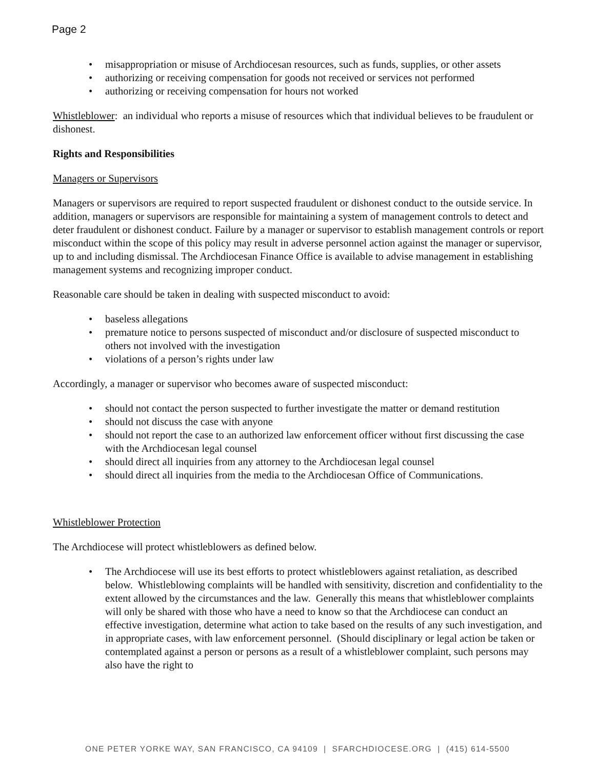Page 2
• misappropriation or misuse of Archdiocesan resources, such as funds, supplies, or other assets
• authorizing or receiving compensation for goods not received or services not performed
• authorizing or receiving compensation for hours not worked
Whistleblower: an individual who reports a misuse of resources which that individual believes to be fraudulent or dishonest.
Rights and Responsibilities
Managers or Supervisors
Managers or supervisors are required to report suspected fraudulent or dishonest conduct to the outside service. In addition, managers or supervisors are responsible for maintaining a system of management controls to detect and deter fraudulent or dishonest conduct. Failure by a manager or supervisor to establish management controls or report misconduct within the scope of this policy may result in adverse personnel action against the manager or supervisor, up to and including dismissal. The Archdiocesan Finance Office is available to advise management in establishing management systems and recognizing improper conduct.
Reasonable care should be taken in dealing with suspected misconduct to avoid:
• baseless allegations
• premature notice to persons suspected of misconduct and/or disclosure of suspected misconduct to others not involved with the investigation
• violations of a person’s rights under law
Accordingly, a manager or supervisor who becomes aware of suspected misconduct:
• should not contact the person suspected to further investigate the matter or demand restitution
• should not discuss the case with anyone
• should not report the case to an authorized law enforcement officer without first discussing the case with the Archdiocesan legal counsel
• should direct all inquiries from any attorney to the Archdiocesan legal counsel
• should direct all inquiries from the media to the Archdiocesan Office of Communications.
Whistleblower Protection
The Archdiocese will protect whistleblowers as defined below.
• The Archdiocese will use its best efforts to protect whistleblowers against retaliation, as described below. Whistleblowing complaints will be handled with sensitivity, discretion and confidentiality to the extent allowed by the circumstances and the law. Generally this means that whistleblower complaints will only be shared with those who have a need to know so that the Archdiocese can conduct an effective investigation, determine what action to take based on the results of any such investigation, and in appropriate cases, with law enforcement personnel. (Should disciplinary or legal action be taken or contemplated against a person or persons as a result of a whistleblower complaint, such persons may also have the right to
ONE PETER YORKE WAY, SAN FRANCISCO, CA 94109 | SFARCHDIOCESE.ORG | (415) 614-5500